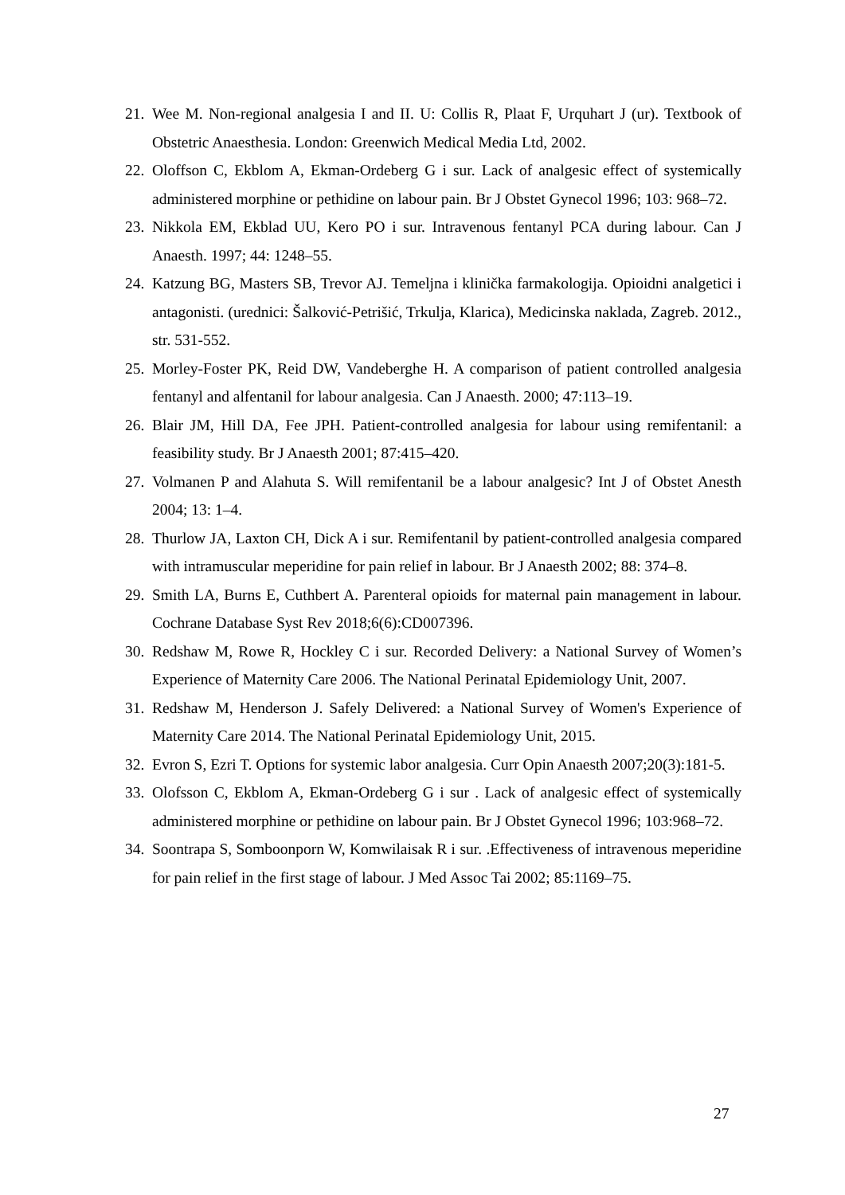21. Wee M. Non-regional analgesia I and II. U: Collis R, Plaat F, Urquhart J (ur). Textbook of Obstetric Anaesthesia. London: Greenwich Medical Media Ltd, 2002.
22. Oloffson C, Ekblom A, Ekman-Ordeberg G i sur. Lack of analgesic effect of systemically administered morphine or pethidine on labour pain. Br J Obstet Gynecol 1996; 103: 968–72.
23. Nikkola EM, Ekblad UU, Kero PO i sur. Intravenous fentanyl PCA during labour. Can J Anaesth. 1997; 44: 1248–55.
24. Katzung BG, Masters SB, Trevor AJ. Temeljna i klinička farmakologija. Opioidni analgetici i antagonisti. (urednici: Šalković-Petrišić, Trkulja, Klarica), Medicinska naklada, Zagreb. 2012., str. 531-552.
25. Morley-Foster PK, Reid DW, Vandeberghe H. A comparison of patient controlled analgesia fentanyl and alfentanil for labour analgesia. Can J Anaesth. 2000; 47:113–19.
26. Blair JM, Hill DA, Fee JPH. Patient-controlled analgesia for labour using remifentanil: a feasibility study. Br J Anaesth 2001; 87:415–420.
27. Volmanen P and Alahuta S. Will remifentanil be a labour analgesic? Int J of Obstet Anesth 2004; 13: 1–4.
28. Thurlow JA, Laxton CH, Dick A i sur. Remifentanil by patient-controlled analgesia compared with intramuscular meperidine for pain relief in labour. Br J Anaesth 2002; 88: 374–8.
29. Smith LA, Burns E, Cuthbert A. Parenteral opioids for maternal pain management in labour. Cochrane Database Syst Rev 2018;6(6):CD007396.
30. Redshaw M, Rowe R, Hockley C i sur. Recorded Delivery: a National Survey of Women’s Experience of Maternity Care 2006. The National Perinatal Epidemiology Unit, 2007.
31. Redshaw M, Henderson J. Safely Delivered: a National Survey of Women's Experience of Maternity Care 2014. The National Perinatal Epidemiology Unit, 2015.
32. Evron S, Ezri T. Options for systemic labor analgesia. Curr Opin Anaesth 2007;20(3):181-5.
33. Olofsson C, Ekblom A, Ekman-Ordeberg G i sur . Lack of analgesic effect of systemically administered morphine or pethidine on labour pain. Br J Obstet Gynecol 1996; 103:968–72.
34. Soontrapa S, Somboonporn W, Komwilaisak R i sur. .Effectiveness of intravenous meperidine for pain relief in the first stage of labour. J Med Assoc Tai 2002; 85:1169–75.
27